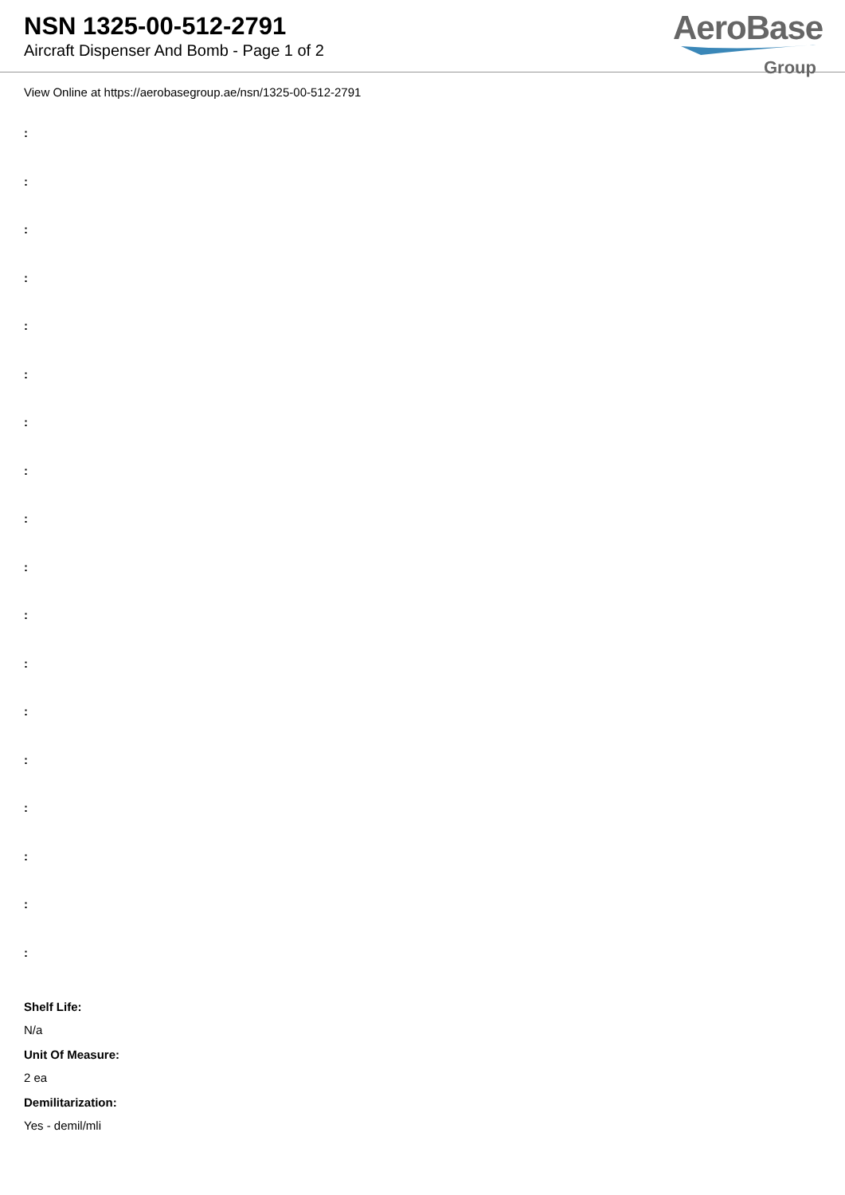NSN 1325-00-512-2791
Aircraft Dispenser And Bomb - Page 1 of 2
AeroBase
Group
View Online at https://aerobasegroup.ae/nsn/1325-00-512-2791
:
:
:
:
:
:
:
:
:
:
:
:
:
:
:
:
:
:
Shelf Life:
N/a
Unit Of Measure:
2 ea
Demilitarization:
Yes - demil/mli